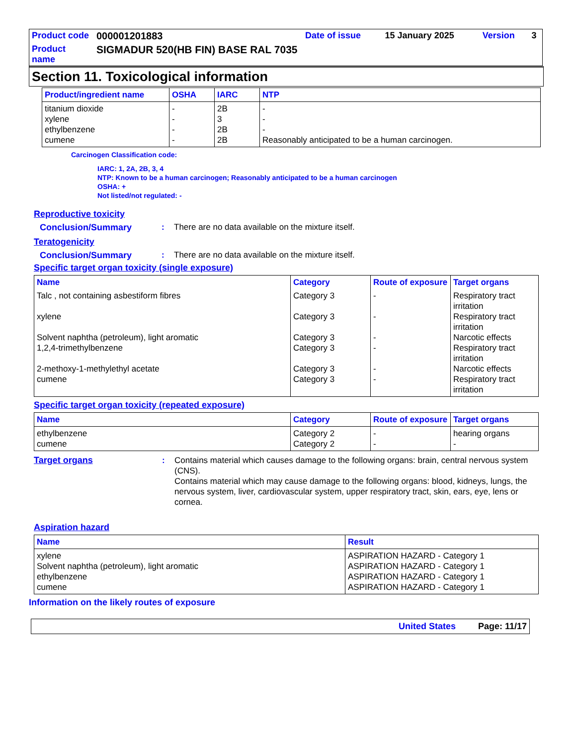| Product code | 000001201883 | Date of issue | 15 January 2025 | Version | 3 |
| Product name | SIGMADUR 520(HB FIN) BASE RAL 7035 | | | | |
Section 11. Toxicological information
| Product/ingredient name | OSHA | IARC | NTP |
| --- | --- | --- | --- |
| titanium dioxide xylene ethylbenzene cumene | - - - - | 2B 3 2B 2B | - - - Reasonably anticipated to be a human carcinogen. |
Carcinogen Classification code:
IARC: 1, 2A, 2B, 3, 4
NTP: Known to be a human carcinogen; Reasonably anticipated to be a human carcinogen
OSHA: +
Not listed/not regulated: -
Reproductive toxicity
Conclusion/Summary: There are no data available on the mixture itself.
Teratogenicity
Conclusion/Summary: There are no data available on the mixture itself.
Specific target organ toxicity (single exposure)
| Name | Category | Route of exposure | Target organs |
| --- | --- | --- | --- |
| Talc , not containing asbestiform fibres xylene Solvent naphtha (petroleum), light aromatic 1,2,4-trimethylbenzene 2-methoxy-1-methylethyl acetate cumene | Category 3 Category 3 Category 3 Category 3 Category 3 Category 3 | - - - - - - | Respiratory tract irritation Respiratory tract irritation Narcotic effects Respiratory tract irritation Narcotic effects Respiratory tract irritation |
Specific target organ toxicity (repeated exposure)
| Name | Category | Route of exposure | Target organs |
| --- | --- | --- | --- |
| ethylbenzene cumene | Category 2 Category 2 | - - | hearing organs - |
Target organs: Contains material which causes damage to the following organs: brain, central nervous system (CNS).
Contains material which may cause damage to the following organs: blood, kidneys, lungs, the nervous system, liver, cardiovascular system, upper respiratory tract, skin, ears, eye, lens or cornea.
Aspiration hazard
| Name | Result |
| --- | --- |
| xylene Solvent naphtha (petroleum), light aromatic ethylbenzene cumene | ASPIRATION HAZARD - Category 1 ASPIRATION HAZARD - Category 1 ASPIRATION HAZARD - Category 1 ASPIRATION HAZARD - Category 1 |
Information on the likely routes of exposure
United States Page: 11/17